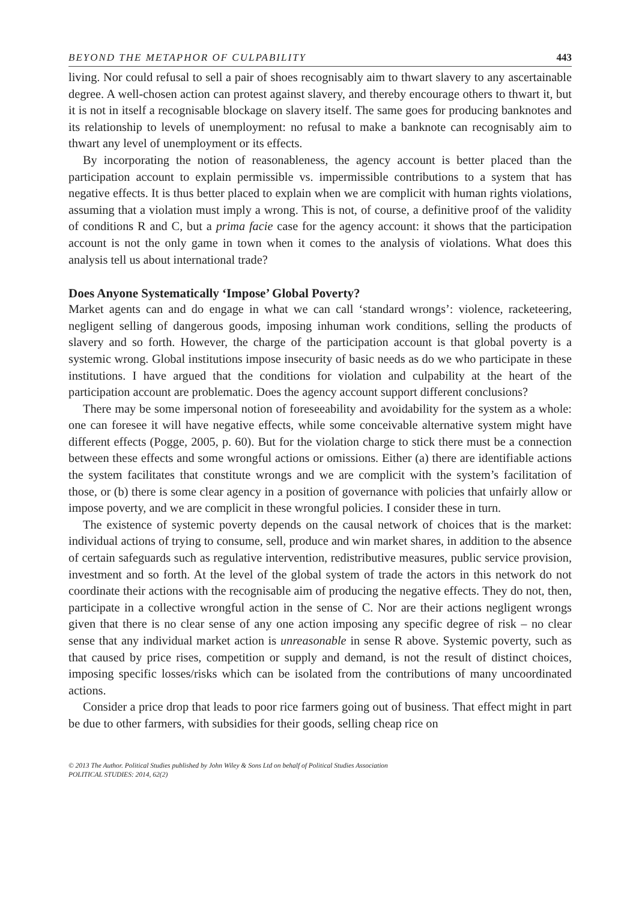BEYOND THE METAPHOR OF CULPABILITY 443
living. Nor could refusal to sell a pair of shoes recognisably aim to thwart slavery to any ascertainable degree. A well-chosen action can protest against slavery, and thereby encourage others to thwart it, but it is not in itself a recognisable blockage on slavery itself. The same goes for producing banknotes and its relationship to levels of unemployment: no refusal to make a banknote can recognisably aim to thwart any level of unemployment or its effects.
By incorporating the notion of reasonableness, the agency account is better placed than the participation account to explain permissible vs. impermissible contributions to a system that has negative effects. It is thus better placed to explain when we are complicit with human rights violations, assuming that a violation must imply a wrong. This is not, of course, a definitive proof of the validity of conditions R and C, but a prima facie case for the agency account: it shows that the participation account is not the only game in town when it comes to the analysis of violations. What does this analysis tell us about international trade?
Does Anyone Systematically ‘Impose’ Global Poverty?
Market agents can and do engage in what we can call ‘standard wrongs’: violence, racketeering, negligent selling of dangerous goods, imposing inhuman work conditions, selling the products of slavery and so forth. However, the charge of the participation account is that global poverty is a systemic wrong. Global institutions impose insecurity of basic needs as do we who participate in these institutions. I have argued that the conditions for violation and culpability at the heart of the participation account are problematic. Does the agency account support different conclusions?
There may be some impersonal notion of foreseeability and avoidability for the system as a whole: one can foresee it will have negative effects, while some conceivable alternative system might have different effects (Pogge, 2005, p. 60). But for the violation charge to stick there must be a connection between these effects and some wrongful actions or omissions. Either (a) there are identifiable actions the system facilitates that constitute wrongs and we are complicit with the system’s facilitation of those, or (b) there is some clear agency in a position of governance with policies that unfairly allow or impose poverty, and we are complicit in these wrongful policies. I consider these in turn.
The existence of systemic poverty depends on the causal network of choices that is the market: individual actions of trying to consume, sell, produce and win market shares, in addition to the absence of certain safeguards such as regulative intervention, redistributive measures, public service provision, investment and so forth. At the level of the global system of trade the actors in this network do not coordinate their actions with the recognisable aim of producing the negative effects. They do not, then, participate in a collective wrongful action in the sense of C. Nor are their actions negligent wrongs given that there is no clear sense of any one action imposing any specific degree of risk – no clear sense that any individual market action is unreasonable in sense R above. Systemic poverty, such as that caused by price rises, competition or supply and demand, is not the result of distinct choices, imposing specific losses/risks which can be isolated from the contributions of many uncoordinated actions.
Consider a price drop that leads to poor rice farmers going out of business. That effect might in part be due to other farmers, with subsidies for their goods, selling cheap rice on
© 2013 The Author. Political Studies published by John Wiley & Sons Ltd on behalf of Political Studies Association
POLITICAL STUDIES: 2014, 62(2)